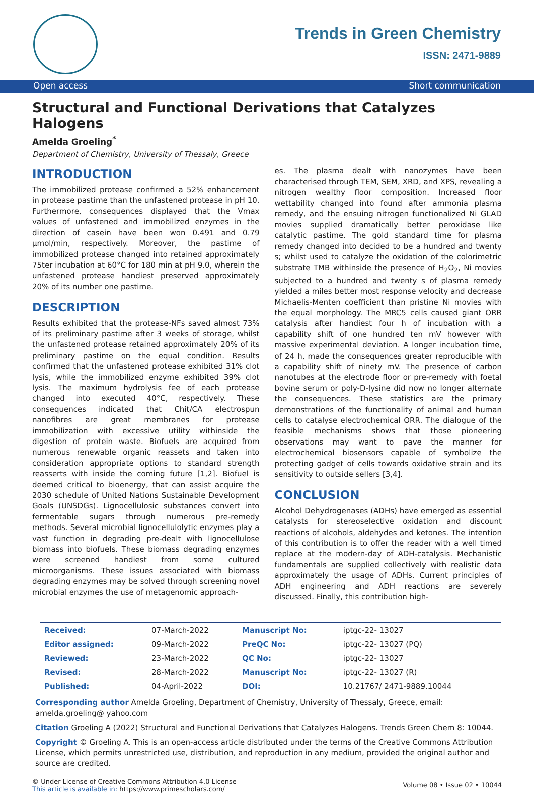Trends in Green Chemistry
ISSN: 2471-9889
Open access Short communication
Structural and Functional Derivations that Catalyzes Halogens
Amelda Groeling<sup>*</sup>
Department of Chemistry, University of Thessaly, Greece
INTRODUCTION
The immobilized protease confirmed a 52% enhancement in protease pastime than the unfastened protease in pH 10. Furthermore, consequences displayed that the Vmax values of unfastened and immobilized enzymes in the direction of casein have been won 0.491 and 0.79 μmol/min, respectively. Moreover, the pastime of immobilized protease changed into retained approximately 75ter incubation at 60°C for 180 min at pH 9.0, wherein the unfastened protease handiest preserved approximately 20% of its number one pastime.
DESCRIPTION
Results exhibited that the protease-NFs saved almost 73% of its preliminary pastime after 3 weeks of storage, whilst the unfastened protease retained approximately 20% of its preliminary pastime on the equal condition. Results confirmed that the unfastened protease exhibited 31% clot lysis, while the immobilized enzyme exhibited 39% clot lysis. The maximum hydrolysis fee of each protease changed into executed 40°C, respectively. These consequences indicated that Chit/CA electrospun nanofibres are great membranes for protease immobilization with excessive utility withinside the digestion of protein waste. Biofuels are acquired from numerous renewable organic reassets and taken into consideration appropriate options to standard strength reasserts with inside the coming future [1,2]. Biofuel is deemed critical to bioenergy, that can assist acquire the 2030 schedule of United Nations Sustainable Development Goals (UNSDGs). Lignocellulosic substances convert into fermentable sugars through numerous pre-remedy methods. Several microbial lignocellulolytic enzymes play a vast function in degrading pre-dealt with lignocellulose biomass into biofuels. These biomass degrading enzymes were screened handiest from some cultured microorganisms. These issues associated with biomass degrading enzymes may be solved through screening novel microbial enzymes the use of metagenomic approach-
es. The plasma dealt with nanozymes have been characterised through TEM, SEM, XRD, and XPS, revealing a nitrogen wealthy floor composition. Increased floor wettability changed into found after ammonia plasma remedy, and the ensuing nitrogen functionalized Ni GLAD movies supplied dramatically better peroxidase like catalytic pastime. The gold standard time for plasma remedy changed into decided to be a hundred and twenty s; whilst used to catalyze the oxidation of the colorimetric substrate TMB withinside the presence of H<sub>2</sub>O<sub>2</sub>, Ni movies subjected to a hundred and twenty s of plasma remedy yielded a miles better most response velocity and decrease Michaelis-Menten coefficient than pristine Ni movies with the equal morphology. The MRC5 cells caused giant ORR catalysis after handiest four h of incubation with a capability shift of one hundred ten mV however with massive experimental deviation. A longer incubation time, of 24 h, made the consequences greater reproducible with a capability shift of ninety mV. The presence of carbon nanotubes at the electrode floor or pre-remedy with foetal bovine serum or poly-D-lysine did now no longer alternate the consequences. These statistics are the primary demonstrations of the functionality of animal and human cells to catalyse electrochemical ORR. The dialogue of the feasible mechanisms shows that those pioneering observations may want to pave the manner for electrochemical biosensors capable of symbolize the protecting gadget of cells towards oxidative strain and its sensitivity to outside sellers [3,4].
CONCLUSION
Alcohol Dehydrogenases (ADHs) have emerged as essential catalysts for stereoselective oxidation and discount reactions of alcohols, aldehydes and ketones. The intention of this contribution is to offer the reader with a well timed replace at the modern-day of ADH-catalysis. Mechanistic fundamentals are supplied collectively with realistic data approximately the usage of ADHs. Current principles of ADH engineering and ADH reactions are severely discussed. Finally, this contribution high-
| Received: | 07-March-2022 | Manuscript No: | iptgc-22- 13027 |
| Editor assigned: | 09-March-2022 | PreQC No: | iptgc-22- 13027 (PQ) |
| Reviewed: | 23-March-2022 | QC No: | iptgc-22- 13027 |
| Revised: | 28-March-2022 | Manuscript No: | iptgc-22- 13027 (R) |
| Published: | 04-April-2022 | DOI: | 10.21767/ 2471-9889.10044 |
Corresponding author Amelda Groeling, Department of Chemistry, University of Thessaly, Greece, email: amelda.groeling@ yahoo.com
Citation Groeling A (2022) Structural and Functional Derivations that Catalyzes Halogens. Trends Green Chem 8: 10044.
Copyright © Groeling A. This is an open-access article distributed under the terms of the Creative Commons Attribution License, which permits unrestricted use, distribution, and reproduction in any medium, provided the original author and source are credited.
© Under License of Creative Commons Attribution 4.0 License
This article is available in: https://www.primescholars.com/
Volume 08 • Issue 02 • 10044